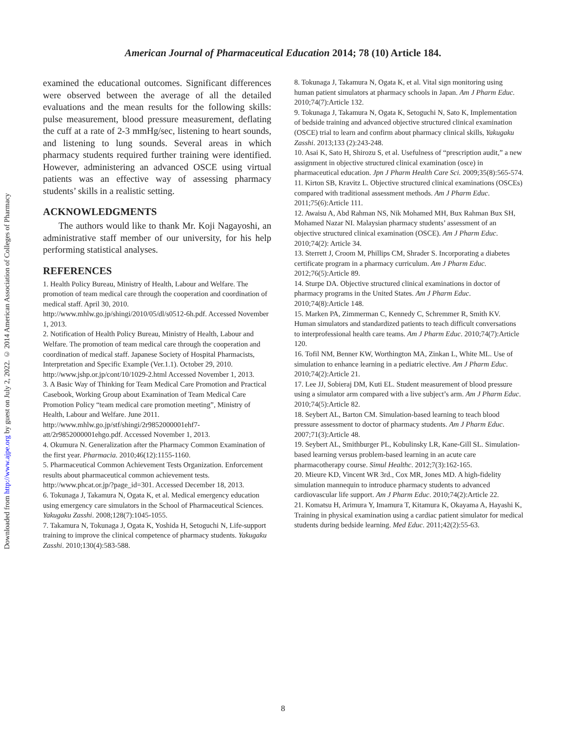Downloaded from http://www.ajpe.org by guest on July 2, 2022. © 2014 American Association of Colleges of Pharmacy
American Journal of Pharmaceutical Education 2014; 78 (10) Article 184.
examined the educational outcomes. Significant differences were observed between the average of all the detailed evaluations and the mean results for the following skills: pulse measurement, blood pressure measurement, deflating the cuff at a rate of 2-3 mmHg/sec, listening to heart sounds, and listening to lung sounds. Several areas in which pharmacy students required further training were identified. However, administering an advanced OSCE using virtual patients was an effective way of assessing pharmacy students’ skills in a realistic setting.
ACKNOWLEDGMENTS
The authors would like to thank Mr. Koji Nagayoshi, an administrative staff member of our university, for his help performing statistical analyses.
REFERENCES
1. Health Policy Bureau, Ministry of Health, Labour and Welfare. The promotion of team medical care through the cooperation and coordination of medical staff. April 30, 2010. http://www.mhlw.go.jp/shingi/2010/05/dl/s0512-6h.pdf. Accessed November 1, 2013.
2. Notification of Health Policy Bureau, Ministry of Health, Labour and Welfare. The promotion of team medical care through the cooperation and coordination of medical staff. Japanese Society of Hospital Pharmacists, Interpretation and Specific Example (Ver.1.1). October 29, 2010. http://www.jshp.or.jp/cont/10/1029-2.html Accessed November 1, 2013.
3. A Basic Way of Thinking for Team Medical Care Promotion and Practical Casebook, Working Group about Examination of Team Medical Care Promotion Policy “team medical care promotion meeting”, Ministry of Health, Labour and Welfare. June 2011. http://www.mhlw.go.jp/stf/shingi/2r9852000001ehf7-att/2r9852000001ehgo.pdf. Accessed November 1, 2013.
4. Okumura N. Generalization after the Pharmacy Common Examination of the first year. Pharmacia. 2010;46(12):1155-1160.
5. Pharmaceutical Common Achievement Tests Organization. Enforcement results about pharmaceutical common achievement tests. http://www.phcat.or.jp/?page_id=301. Accessed December 18, 2013.
6. Tokunaga J, Takamura N, Ogata K, et al. Medical emergency education using emergency care simulators in the School of Pharmaceutical Sciences. Yakugaku Zasshi. 2008;128(7):1045-1055.
7. Takamura N, Tokunaga J, Ogata K, Yoshida H, Setoguchi N, Life-support training to improve the clinical competence of pharmacy students. Yakugaku Zasshi. 2010;130(4):583-588.
8. Tokunaga J, Takamura N, Ogata K, et al. Vital sign monitoring using human patient simulators at pharmacy schools in Japan. Am J Pharm Educ. 2010;74(7):Article 132.
9. Tokunaga J, Takamura N, Ogata K, Setoguchi N, Sato K, Implementation of bedside training and advanced objective structured clinical examination (OSCE) trial to learn and confirm about pharmacy clinical skills, Yakugaku Zasshi. 2013;133 (2):243-248.
10. Asai K, Sato H, Shirozu S, et al. Usefulness of “prescription audit,” a new assignment in objective structured clinical examination (osce) in pharmaceutical education. Jpn J Pharm Health Care Sci. 2009;35(8):565-574.
11. Kirton SB, Kravitz L. Objective structured clinical examinations (OSCEs) compared with traditional assessment methods. Am J Pharm Educ. 2011;75(6):Article 111.
12. Awaisu A, Abd Rahman NS, Nik Mohamed MH, Bux Rahman Bux SH, Mohamed Nazar NI. Malaysian pharmacy students’ assessment of an objective structured clinical examination (OSCE). Am J Pharm Educ. 2010;74(2): Article 34.
13. Sterrett J, Croom M, Phillips CM, Shrader S. Incorporating a diabetes certificate program in a pharmacy curriculum. Am J Pharm Educ. 2012;76(5):Article 89.
14. Sturpe DA. Objective structured clinical examinations in doctor of pharmacy programs in the United States. Am J Pharm Educ. 2010;74(8):Article 148.
15. Marken PA, Zimmerman C, Kennedy C, Schremmer R, Smith KV. Human simulators and standardized patients to teach difficult conversations to interprofessional health care teams. Am J Pharm Educ. 2010;74(7):Article 120.
16. Tofil NM, Benner KW, Worthington MA, Zinkan L, White ML. Use of simulation to enhance learning in a pediatric elective. Am J Pharm Educ. 2010;74(2):Article 21.
17. Lee JJ, Sobieraj DM, Kuti EL. Student measurement of blood pressure using a simulator arm compared with a live subject’s arm. Am J Pharm Educ. 2010;74(5):Article 82.
18. Seybert AL, Barton CM. Simulation-based learning to teach blood pressure assessment to doctor of pharmacy students. Am J Pharm Educ. 2007;71(3):Article 48.
19. Seybert AL, Smithburger PL, Kobulinsky LR, Kane-Gill SL. Simulation-based learning versus problem-based learning in an acute care pharmacotherapy course. Simul Healthc. 2012;7(3):162-165.
20. Mieure KD, Vincent WR 3rd., Cox MR, Jones MD. A high-fidelity simulation mannequin to introduce pharmacy students to advanced cardiovascular life support. Am J Pharm Educ. 2010;74(2):Article 22.
21. Komatsu H, Arimura Y, Imamura T, Kitamura K, Okayama A, Hayashi K, Training in physical examination using a cardiac patient simulator for medical students during bedside learning. Med Educ. 2011;42(2):55-63.
8